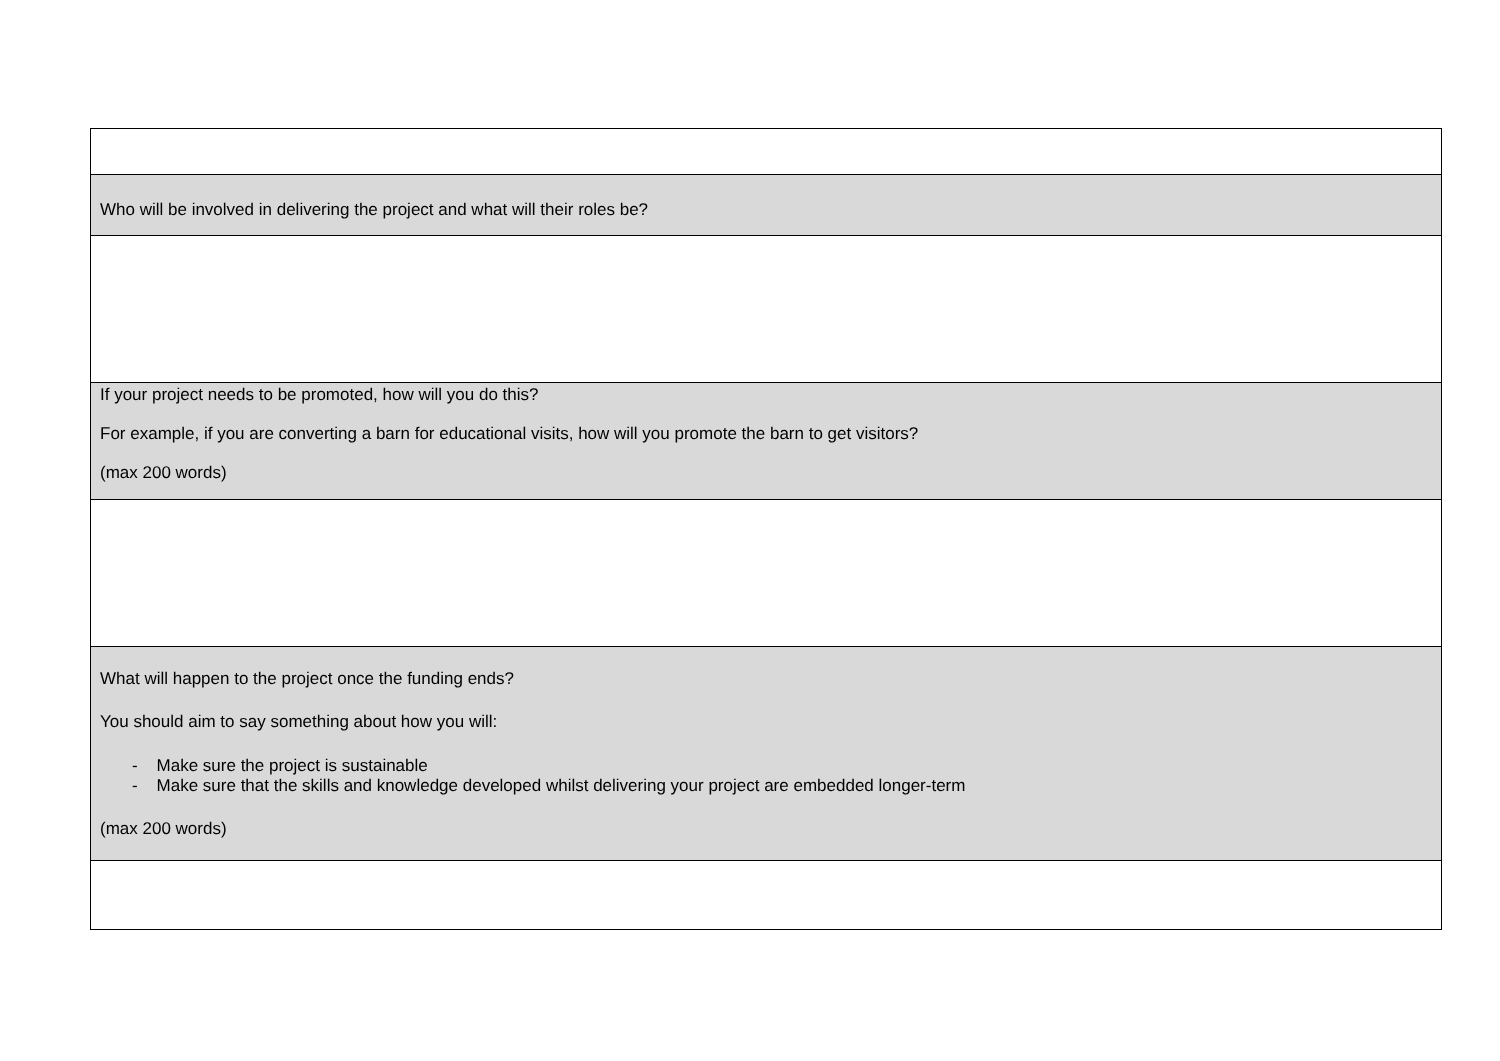| Who will be involved in delivering the project and what will their roles be? |
| If your project needs to be promoted, how will you do this? For example, if you are converting a barn for educational visits, how will you promote the barn to get visitors? (max 200 words) |
| What will happen to the project once the funding ends? You should aim to say something about how you will: - Make sure the project is sustainable - Make sure that the skills and knowledge developed whilst delivering your project are embedded longer-term (max 200 words) |